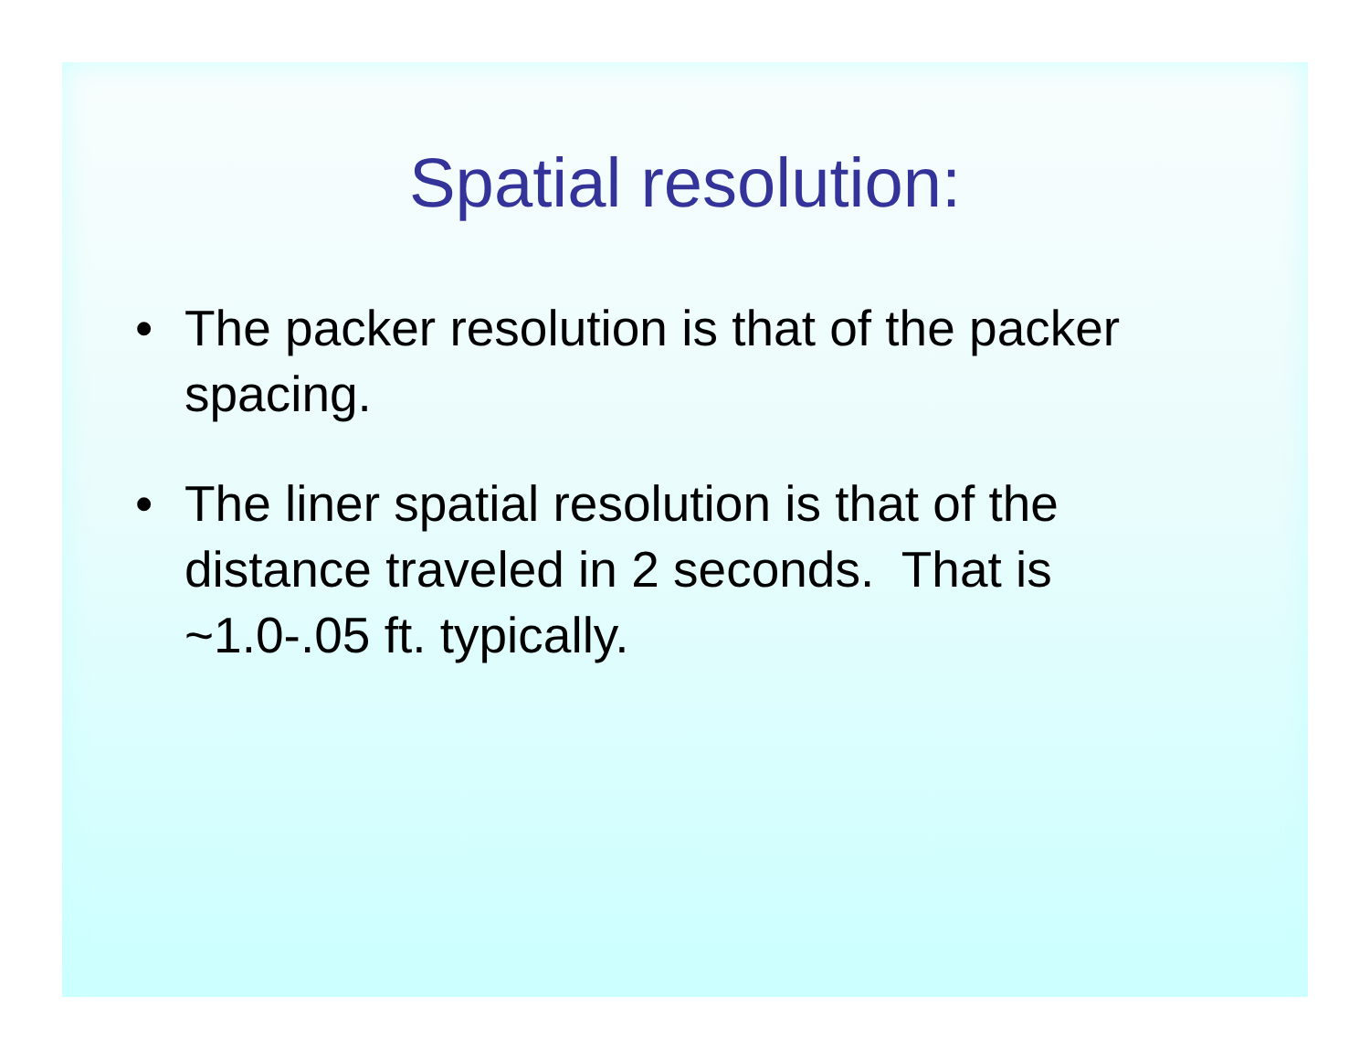Spatial resolution:
• The packer resolution is that of the packer spacing.
• The liner spatial resolution is that of the distance traveled in 2 seconds. That is ~1.0-.05 ft. typically.